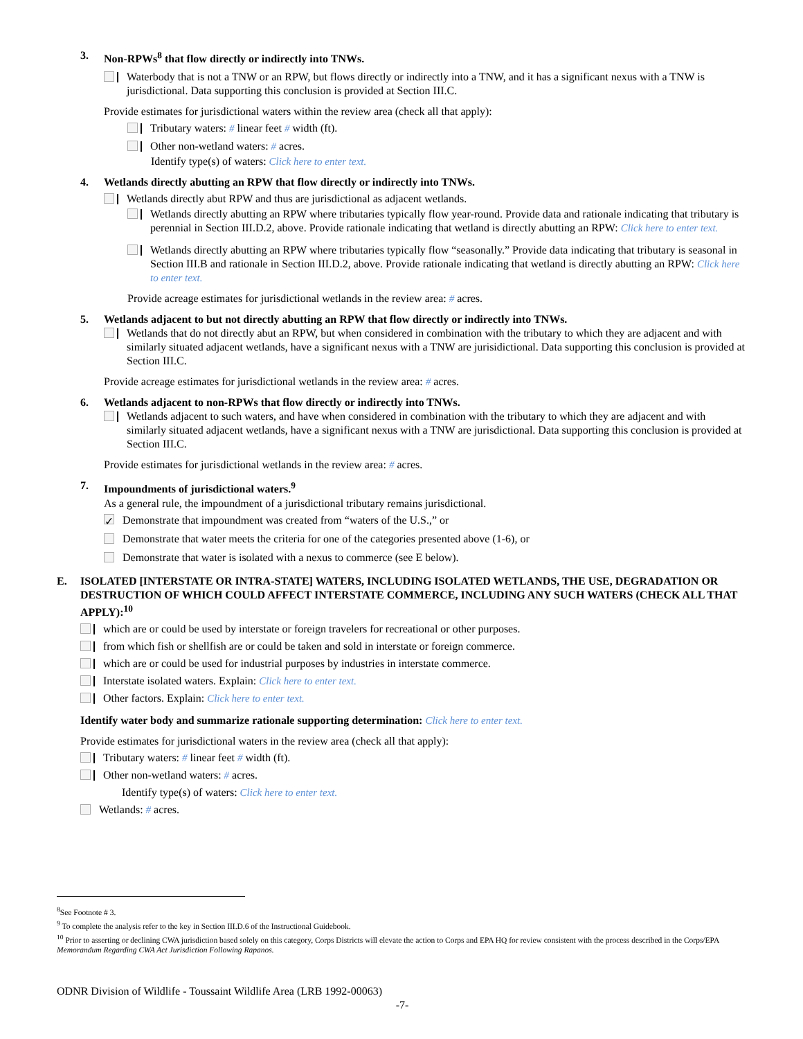3. Non-RPWs<sup>8</sup> that flow directly or indirectly into TNWs.
Waterbody that is not a TNW or an RPW, but flows directly or indirectly into a TNW, and it has a significant nexus with a TNW is jurisdictional. Data supporting this conclusion is provided at Section III.C.
Provide estimates for jurisdictional waters within the review area (check all that apply):
Tributary waters: # linear feet # width (ft).
Other non-wetland waters: # acres.
Identify type(s) of waters: Click here to enter text.
4. Wetlands directly abutting an RPW that flow directly or indirectly into TNWs.
Wetlands directly abut RPW and thus are jurisdictional as adjacent wetlands.
Wetlands directly abutting an RPW where tributaries typically flow year-round. Provide data and rationale indicating that tributary is perennial in Section III.D.2, above. Provide rationale indicating that wetland is directly abutting an RPW: Click here to enter text.
Wetlands directly abutting an RPW where tributaries typically flow “seasonally.” Provide data indicating that tributary is seasonal in Section III.B and rationale in Section III.D.2, above. Provide rationale indicating that wetland is directly abutting an RPW: Click here to enter text.
Provide acreage estimates for jurisdictional wetlands in the review area: # acres.
5. Wetlands adjacent to but not directly abutting an RPW that flow directly or indirectly into TNWs.
Wetlands that do not directly abut an RPW, but when considered in combination with the tributary to which they are adjacent and with similarly situated adjacent wetlands, have a significant nexus with a TNW are jurisidictional. Data supporting this conclusion is provided at Section III.C.
Provide acreage estimates for jurisdictional wetlands in the review area: # acres.
6. Wetlands adjacent to non-RPWs that flow directly or indirectly into TNWs.
Wetlands adjacent to such waters, and have when considered in combination with the tributary to which they are adjacent and with similarly situated adjacent wetlands, have a significant nexus with a TNW are jurisdictional. Data supporting this conclusion is provided at Section III.C.
Provide estimates for jurisdictional wetlands in the review area: # acres.
7. Impoundments of jurisdictional waters.<sup>9</sup>
As a general rule, the impoundment of a jurisdictional tributary remains jurisdictional.
✓ Demonstrate that impoundment was created from “waters of the U.S.,” or
Demonstrate that water meets the criteria for one of the categories presented above (1-6), or
Demonstrate that water is isolated with a nexus to commerce (see E below).
E. ISOLATED [INTERSTATE OR INTRA-STATE] WATERS, INCLUDING ISOLATED WETLANDS, THE USE, DEGRADATION OR DESTRUCTION OF WHICH COULD AFFECT INTERSTATE COMMERCE, INCLUDING ANY SUCH WATERS (CHECK ALL THAT APPLY):<sup>10</sup>
which are or could be used by interstate or foreign travelers for recreational or other purposes.
from which fish or shellfish are or could be taken and sold in interstate or foreign commerce.
which are or could be used for industrial purposes by industries in interstate commerce.
Interstate isolated waters. Explain: Click here to enter text.
Other factors. Explain: Click here to enter text.
Identify water body and summarize rationale supporting determination: Click here to enter text.
Provide estimates for jurisdictional waters in the review area (check all that apply):
Tributary waters: # linear feet # width (ft).
Other non-wetland waters: # acres.
Identify type(s) of waters: Click here to enter text.
Wetlands: # acres.
<sup>8</sup> See Footnote # 3.
<sup>9</sup> To complete the analysis refer to the key in Section III.D.6 of the Instructional Guidebook.
<sup>10</sup> Prior to asserting or declining CWA jurisdiction based solely on this category, Corps Districts will elevate the action to Corps and EPA HQ for review consistent with the process described in the Corps/EPA Memorandum Regarding CWA Act Jurisdiction Following Rapanos.
ODNR Division of Wildlife - Toussaint Wildlife Area (LRB 1992-00063)
-7-